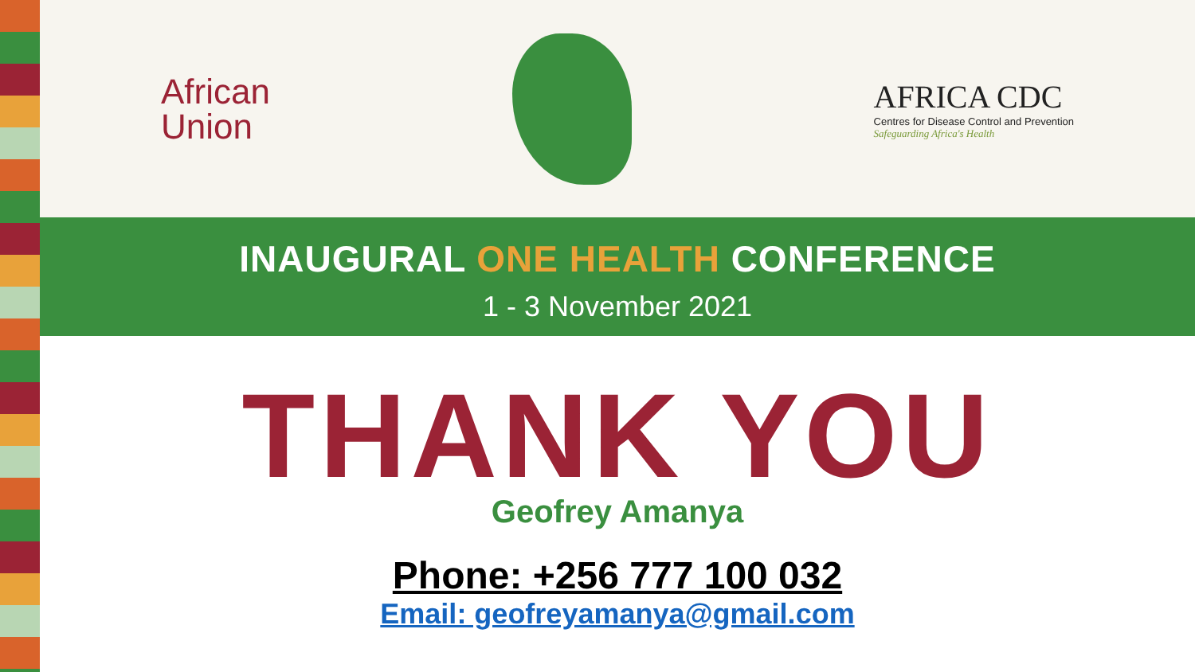African
Union
AFRICA CDC
Centres for Disease Control and Prevention
Safeguarding Africa's Health
INAUGURAL ONE HEALTH CONFERENCE
1 - 3 November 2021
THANK YOU
Geofrey Amanya
Phone: +256 777 100 032
Email: geofreyamanya@gmail.com